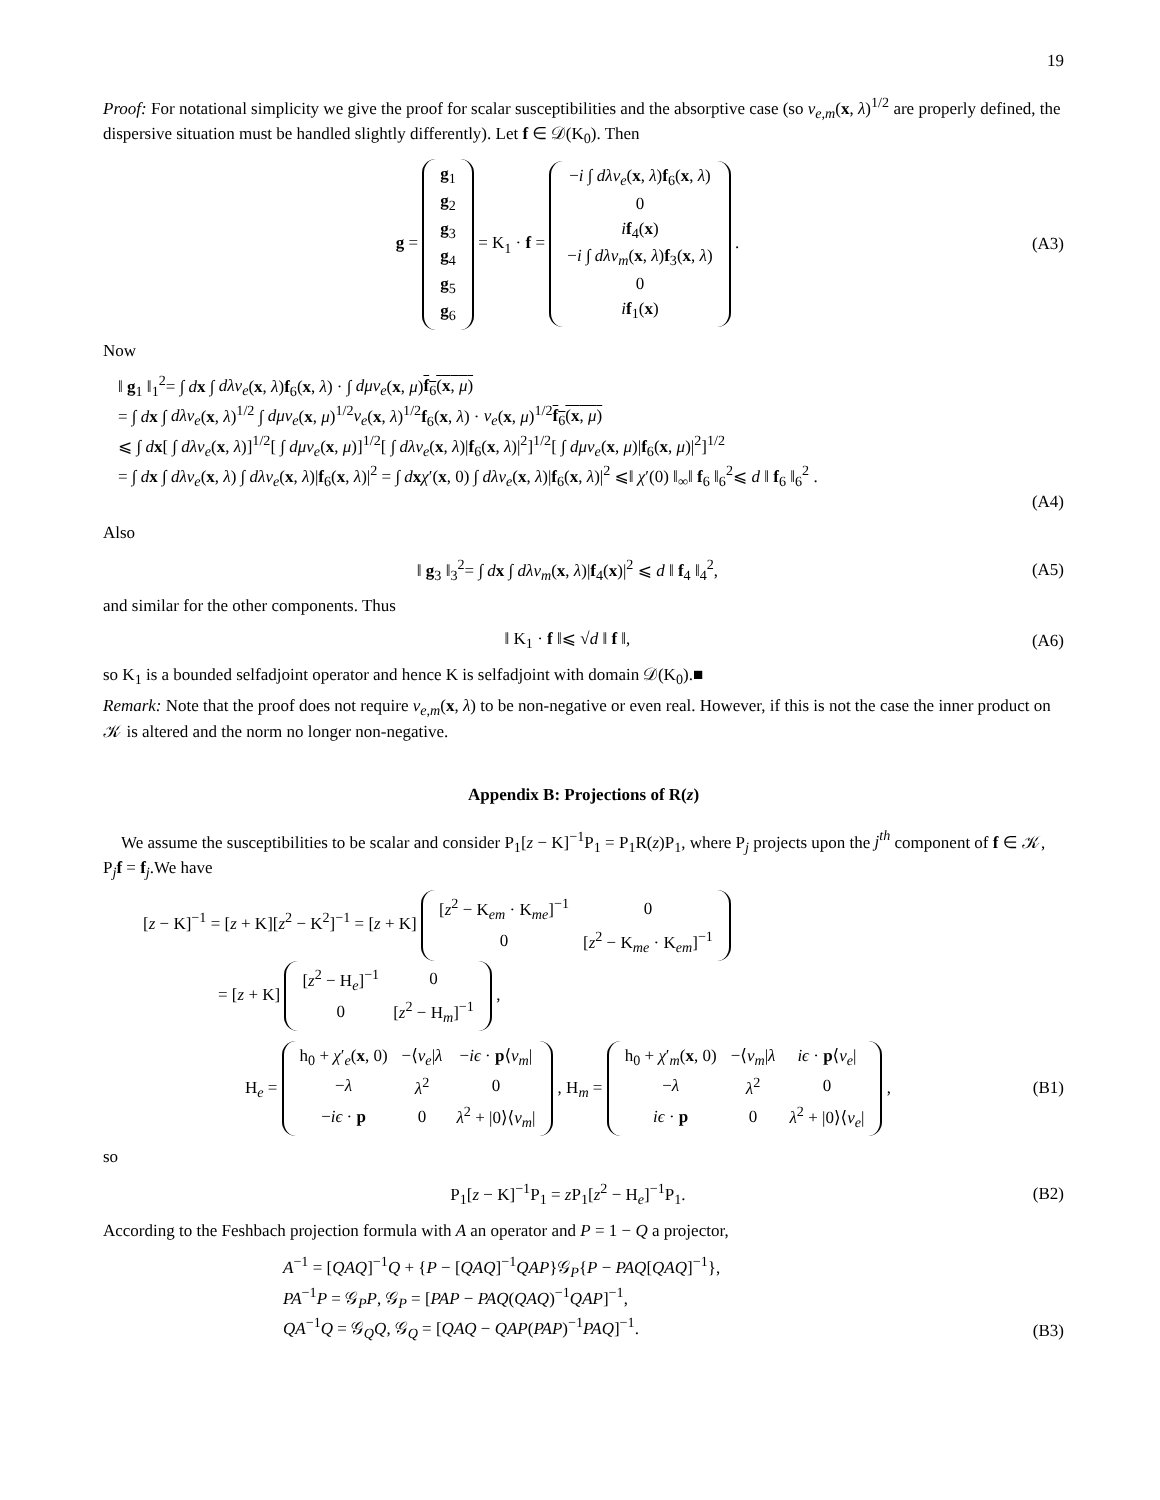19
Proof: For notational simplicity we give the proof for scalar susceptibilities and the absorptive case (so ν<sub>e,m</sub>(x, λ)<sup>1/2</sup> are properly defined, the dispersive situation must be handled slightly differently). Let f ∈ 𝒟(K<sub>0</sub>). Then
g =
| g<sub>1</sub> |
| g<sub>2</sub> |
| g<sub>3</sub> |
| g<sub>4</sub> |
| g<sub>5</sub> |
| g<sub>6</sub> |
= K<sub>1</sub> · f =
| − i ∫ dλν<sub>e</sub> ( x , λ ) f<sub>6</sub>( x , λ ) |
| 0 |
| i f<sub>4</sub>( x ) |
| − i ∫ dλν<sub>m</sub> ( x , λ ) f<sub>3</sub>( x , λ ) |
| 0 |
| i f<sub>1</sub>( x ) |
.
(A3)
Now
‖ g<sub>1</sub> ‖<sub>1</sub><sup>2</sup>= ∫ dx ∫ dλν<sub>e</sub>(x, λ)f<sub>6</sub>(x, λ) · ∫ dμν<sub>e</sub>(x, μ)f<sub>6</sub>(x, μ)
= ∫ dx ∫ dλν<sub>e</sub>(x, λ)<sup>1/2</sup> ∫ dμν<sub>e</sub>(x, μ)<sup>1/2</sup>ν<sub>e</sub>(x, λ)<sup>1/2</sup>f<sub>6</sub>(x, λ) · ν<sub>e</sub>(x, μ)<sup>1/2</sup>f<sub>6</sub>(x, μ)
⩽ ∫ dx[ ∫ dλν<sub>e</sub>(x, λ)]<sup>1/2</sup>[ ∫ dμν<sub>e</sub>(x, μ)]<sup>1/2</sup>[ ∫ dλν<sub>e</sub>(x, λ)|f<sub>6</sub>(x, λ)|<sup>2</sup>]<sup>1/2</sup>[ ∫ dμν<sub>e</sub>(x, μ)|f<sub>6</sub>(x, μ)|<sup>2</sup>]<sup>1/2</sup>
= ∫ dx ∫ dλν<sub>e</sub>(x, λ) ∫ dλν<sub>e</sub>(x, λ)|f<sub>6</sub>(x, λ)|<sup>2</sup> = ∫ dxχ′(x, 0) ∫ dλν<sub>e</sub>(x, λ)|f<sub>6</sub>(x, λ)|<sup>2</sup> ⩽‖ χ′(0) ‖<sub>∞</sub>‖ f<sub>6</sub> ‖<sub>6</sub><sup>2</sup>⩽ d ‖ f<sub>6</sub> ‖<sub>6</sub><sup>2</sup> .
(A4)
Also
‖ g<sub>3</sub> ‖<sub>3</sub><sup>2</sup>= ∫ dx ∫ dλν<sub>m</sub>(x, λ)|f<sub>4</sub>(x)|<sup>2</sup> ⩽ d ‖ f<sub>4</sub> ‖<sub>4</sub><sup>2</sup>,
(A5)
and similar for the other components. Thus
‖ K<sub>1</sub> · f ‖⩽ √d ‖ f ‖, (A6)
so K<sub>1</sub> is a bounded selfadjoint operator and hence K is selfadjoint with domain 𝒟(K<sub>0</sub>).■
Remark: Note that the proof does not require ν<sub>e,m</sub>(x, λ) to be non-negative or even real. However, if this is not the case the inner product on 𝒦 is altered and the norm no longer non-negative.
Appendix B: Projections of R(z)
We assume the susceptibilities to be scalar and consider P<sub>1</sub>[z − K]<sup>−1</sup>P<sub>1</sub> = P<sub>1</sub>R(z)P<sub>1</sub>, where P<sub>j</sub> projects upon the j<sup>th</sup> component of f ∈ 𝒦, P<sub>j</sub>f = f<sub>j</sub>.We have
[z − K]<sup>−1</sup> = [z + K][z<sup>2</sup> − K<sup>2</sup>]<sup>−1</sup> = [z + K]
| [ z<sup>2</sup> − K<sub>em</sub> · K<sub>me</sub>]<sup>−1</sup> | 0 |
| 0 | [ z<sup>2</sup> − K<sub>me</sub> · K<sub>em</sub>]<sup>−1</sup> |
= [z + K]
| [ z<sup>2</sup> − H<sub>e</sub>]<sup>−1</sup> | 0 |
| 0 | [ z<sup>2</sup> − H<sub>m</sub>]<sup>−1</sup> |
,
H<sub>e</sub> =
| h<sub>0</sub> + χ ′<sub>e</sub>( x , 0) | −⟨ ν<sub>e</sub> / λ | − iϵ · p ⟨ ν<sub>m</sub> / |
| − λ | λ<sup>2</sup> | 0 |
| − iϵ · p | 0 | λ<sup>2</sup> + /0⟩⟨ ν<sub>m</sub> / |
, H<sub>m</sub> =
| h<sub>0</sub> + χ ′<sub>m</sub>( x , 0) | −⟨ ν<sub>m</sub> / λ | iϵ · p ⟨ ν<sub>e</sub> / |
| − λ | λ<sup>2</sup> | 0 |
| iϵ · p | 0 | λ<sup>2</sup> + /0⟩⟨ ν<sub>e</sub> / |
,
(B1)
so
P<sub>1</sub>[z − K]<sup>−1</sup>P<sub>1</sub> = z P<sub>1</sub>[z<sup>2</sup> − H<sub>e</sub>]<sup>−1</sup>P<sub>1</sub>.
(B2)
According to the Feshbach projection formula with A an operator and P = 1 − Q a projector,
A<sup>−1</sup> = [QAQ]<sup>−1</sup>Q + {P − [QAQ]<sup>−1</sup>QAP}𝒢<sub>P</sub>{P − PAQ[QAQ]<sup>−1</sup>},
PA<sup>−1</sup>P = 𝒢<sub>P</sub>P, 𝒢<sub>P</sub> = [PAP − PAQ(QAQ)<sup>−1</sup>QAP]<sup>−1</sup>,
QA<sup>−1</sup>Q = 𝒢<sub>Q</sub>Q, 𝒢<sub>Q</sub> = [QAQ − QAP(PAP)<sup>−1</sup>PAQ]<sup>−1</sup>.
(B3)